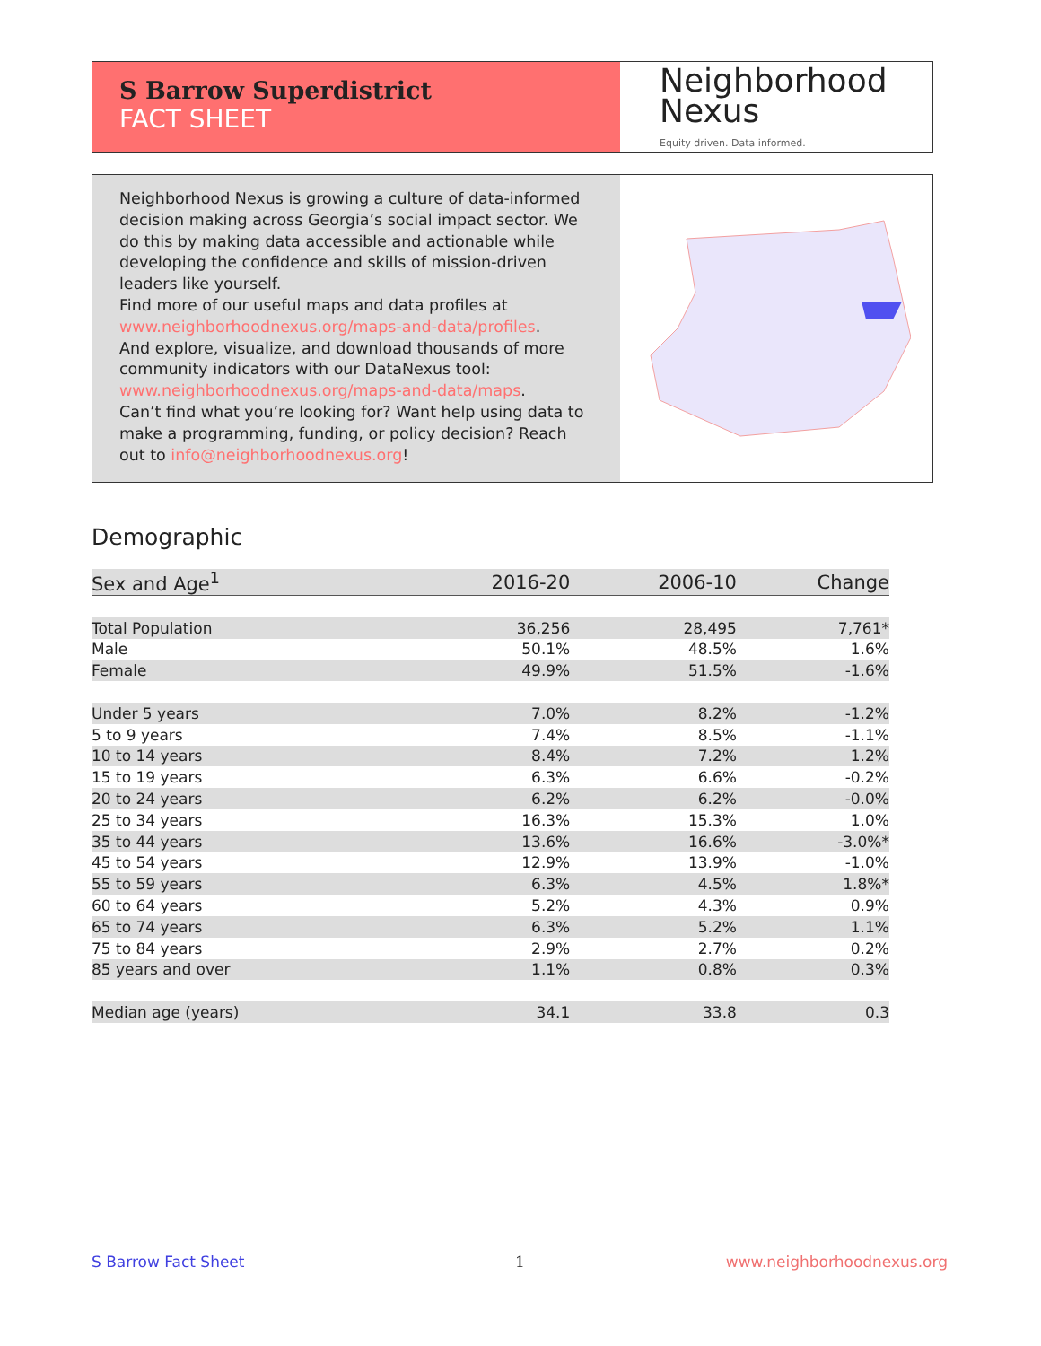S Barrow Superdistrict
FACT SHEET
Neighborhood
Nexus
Equity driven. Data informed.
Neighborhood Nexus is growing a culture of data-informed decision making across Georgia’s social impact sector. We do this by making data accessible and actionable while developing the confidence and skills of mission-driven leaders like yourself.
Find more of our useful maps and data profiles at www.neighborhoodnexus.org/maps-and-data/profiles.
And explore, visualize, and download thousands of more community indicators with our DataNexus tool: www.neighborhoodnexus.org/maps-and-data/maps.
Can’t find what you’re looking for? Want help using data to make a programming, funding, or policy decision? Reach out to info@neighborhoodnexus.org!
Demographic
| Sex and Age<sup>1</sup> | 2016-20 | 2006-10 | Change |
| --- | --- | --- | --- |
| Total Population | 36,256 | 28,495 | 7,761* |
| Male | 50.1% | 48.5% | 1.6% |
| Female | 49.9% | 51.5% | -1.6% |
| Under 5 years | 7.0% | 8.2% | -1.2% |
| 5 to 9 years | 7.4% | 8.5% | -1.1% |
| 10 to 14 years | 8.4% | 7.2% | 1.2% |
| 15 to 19 years | 6.3% | 6.6% | -0.2% |
| 20 to 24 years | 6.2% | 6.2% | -0.0% |
| 25 to 34 years | 16.3% | 15.3% | 1.0% |
| 35 to 44 years | 13.6% | 16.6% | -3.0%* |
| 45 to 54 years | 12.9% | 13.9% | -1.0% |
| 55 to 59 years | 6.3% | 4.5% | 1.8%* |
| 60 to 64 years | 5.2% | 4.3% | 0.9% |
| 65 to 74 years | 6.3% | 5.2% | 1.1% |
| 75 to 84 years | 2.9% | 2.7% | 0.2% |
| 85 years and over | 1.1% | 0.8% | 0.3% |
| Median age (years) | 34.1 | 33.8 | 0.3 |
S Barrow Fact Sheet 1 www.neighborhoodnexus.org